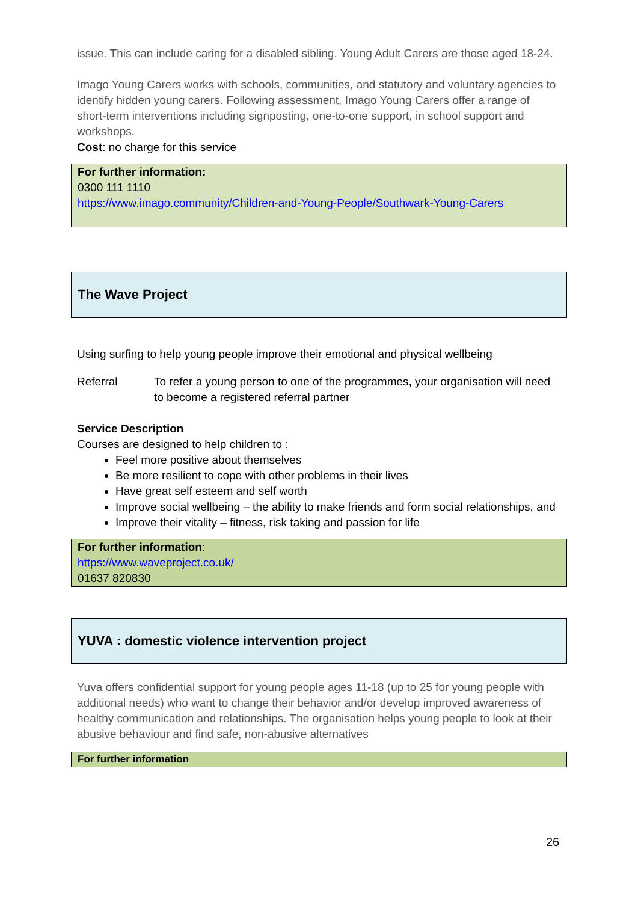issue. This can include caring for a disabled sibling. Young Adult Carers are those aged 18-24.
Imago Young Carers works with schools, communities, and statutory and voluntary agencies to identify hidden young carers. Following assessment, Imago Young Carers offer a range of short-term interventions including signposting, one-to-one support, in school support and workshops.
Cost: no charge for this service
For further information:
0300 111 1110
https://www.imago.community/Children-and-Young-People/Southwark-Young-Carers
The Wave Project
Using surfing to help young people improve their emotional and physical wellbeing
Referral To refer a young person to one of the programmes, your organisation will need to become a registered referral partner
Service Description
Courses are designed to help children to :
Feel more positive about themselves
Be more resilient to cope with other problems in their lives
Have great self esteem and self worth
Improve social wellbeing – the ability to make friends and form social relationships, and
Improve their vitality – fitness, risk taking and passion for life
For further information:
https://www.waveproject.co.uk/
01637 820830
YUVA : domestic violence intervention project
Yuva offers confidential support for young people ages 11-18 (up to 25 for young people with additional needs) who want to change their behavior and/or develop improved awareness of healthy communication and relationships. The organisation helps young people to look at their abusive behaviour and find safe, non-abusive alternatives
For further information
26